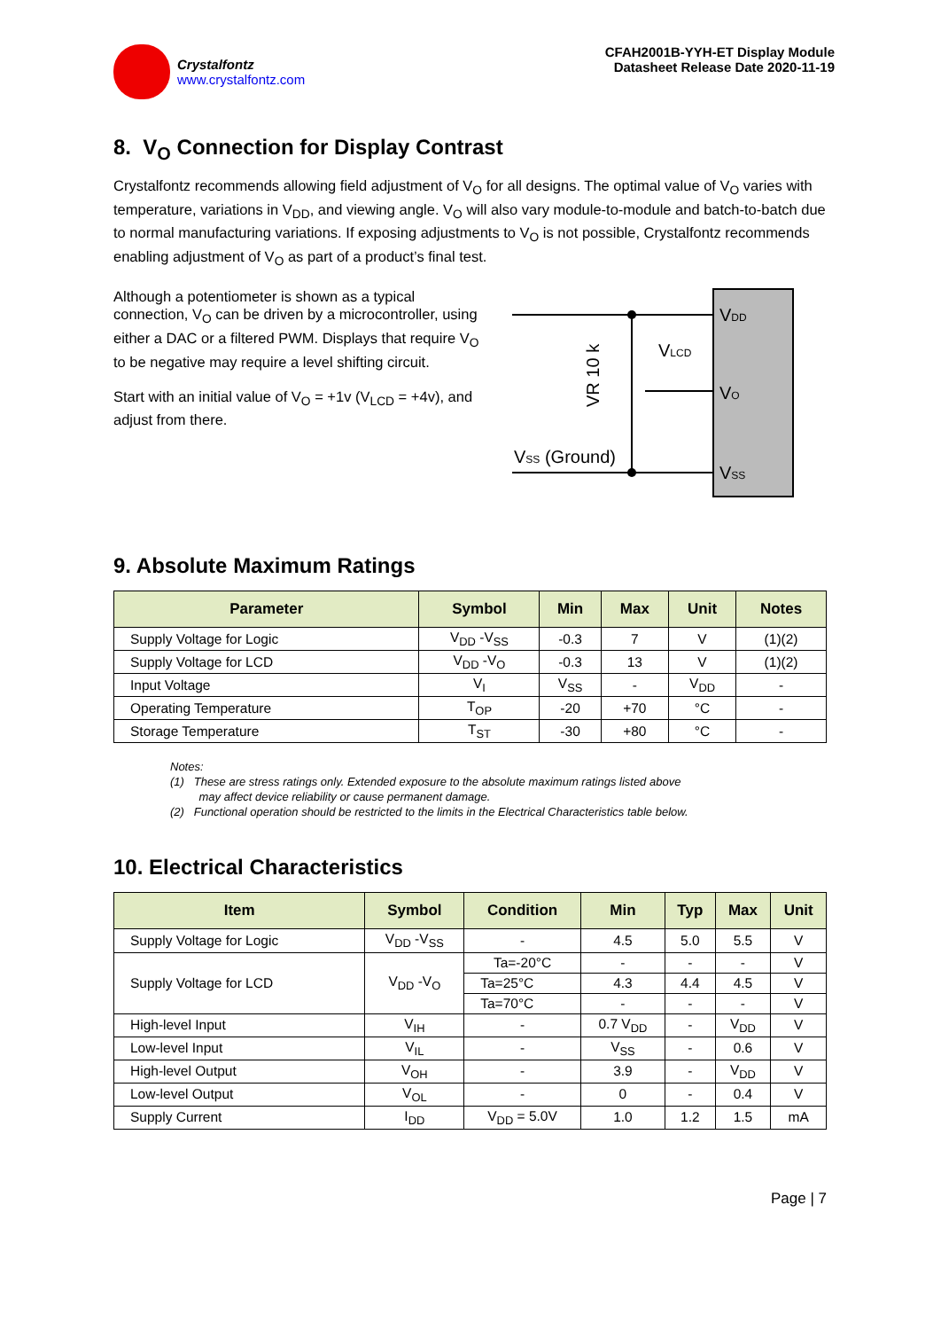Crystalfontz
www.crystalfontz.com
CFAH2001B-YYH-ET Display Module
Datasheet Release Date 2020-11-19
8. V<sub>O</sub> Connection for Display Contrast
Crystalfontz recommends allowing field adjustment of V<sub>O</sub> for all designs. The optimal value of V<sub>O</sub> varies with temperature, variations in V<sub>DD</sub>, and viewing angle. V<sub>O</sub> will also vary module-to-module and batch-to-batch due to normal manufacturing variations. If exposing adjustments to V<sub>O</sub> is not possible, Crystalfontz recommends enabling adjustment of V<sub>O</sub> as part of a product’s final test.
Although a potentiometer is shown as a typical connection, V<sub>O</sub> can be driven by a microcontroller, using either a DAC or a filtered PWM. Displays that require V<sub>O</sub> to be negative may require a level shifting circuit.
Start with an initial value of V<sub>O</sub> = +1v (V<sub>LCD</sub> = +4v), and adjust from there.
VDD
VO
VSS
VLCD
VSS (Ground)
VR 10 k
9. Absolute Maximum Ratings
| Parameter | Symbol | Min | Max | Unit | Notes |
| --- | --- | --- | --- | --- | --- |
| Supply Voltage for Logic | V<sub>DD</sub> -V<sub>SS</sub> | -0.3 | 7 | V | (1)(2) |
| Supply Voltage for LCD | V<sub>DD</sub> -V<sub>O</sub> | -0.3 | 13 | V | (1)(2) |
| Input Voltage | V<sub>I</sub> | V<sub>SS</sub> | - | V<sub>DD</sub> | - |
| Operating Temperature | T<sub>OP</sub> | -20 | +70 | °C | - |
| Storage Temperature | T<sub>ST</sub> | -30 | +80 | °C | - |
Notes:
(1) These are stress ratings only. Extended exposure to the absolute maximum ratings listed above
may affect device reliability or cause permanent damage.
(2) Functional operation should be restricted to the limits in the Electrical Characteristics table below.
10. Electrical Characteristics
| Item | Symbol | Condition | Min | Typ | Max | Unit |
| --- | --- | --- | --- | --- | --- | --- |
| Supply Voltage for Logic | V<sub>DD</sub> -V<sub>SS</sub> | - | 4.5 | 5.0 | 5.5 | V |
| Supply Voltage for LCD | V<sub>DD</sub> -V<sub>O</sub> | Ta=-20°C | - | - | - | V |
| | | Ta=25°C | 4.3 | 4.4 | 4.5 | V |
| | | Ta=70°C | - | - | - | V |
| High-level Input | V<sub>IH</sub> | - | 0.7 V<sub>DD</sub> | - | V<sub>DD</sub> | V |
| Low-level Input | V<sub>IL</sub> | - | V<sub>SS</sub> | - | 0.6 | V |
| High-level Output | V<sub>OH</sub> | - | 3.9 | - | V<sub>DD</sub> | V |
| Low-level Output | V<sub>OL</sub> | - | 0 | - | 0.4 | V |
| Supply Current | I<sub>DD</sub> | V<sub>DD</sub> = 5.0V | 1.0 | 1.2 | 1.5 | mA |
Page | 7